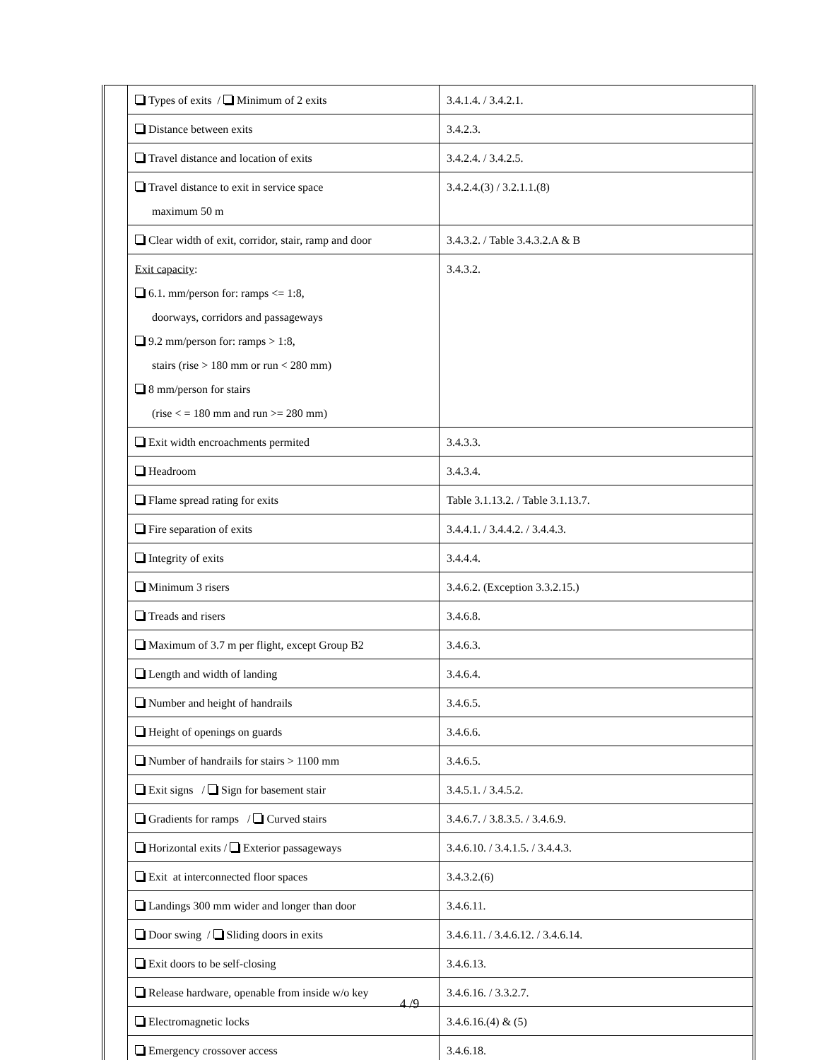| | Types of exits / Minimum of 2 exits | 3.4.1.4. / 3.4.2.1. |
| | Distance between exits | 3.4.2.3. |
| | Travel distance and location of exits | 3.4.2.4. / 3.4.2.5. |
| | Travel distance to exit in service space maximum 50 m | 3.4.2.4.(3) / 3.2.1.1.(8) |
| | Clear width of exit, corridor, stair, ramp and door | 3.4.3.2. / Table 3.4.3.2.A & B |
| | Exit capacity : 6.1. mm/person for: ramps <= 1:8, doorways, corridors and passageways 9.2 mm/person for: ramps > 1:8, stairs (rise > 180 mm or run < 280 mm) 8 mm/person for stairs (rise < = 180 mm and run >= 280 mm) | 3.4.3.2. |
| | Exit width encroachments permited | 3.4.3.3. |
| | Headroom | 3.4.3.4. |
| | Flame spread rating for exits | Table 3.1.13.2. / Table 3.1.13.7. |
| | Fire separation of exits | 3.4.4.1. / 3.4.4.2. / 3.4.4.3. |
| | Integrity of exits | 3.4.4.4. |
| | Minimum 3 risers | 3.4.6.2. (Exception 3.3.2.15.) |
| | Treads and risers | 3.4.6.8. |
| | Maximum of 3.7 m per flight, except Group B2 | 3.4.6.3. |
| | Length and width of landing | 3.4.6.4. |
| | Number and height of handrails | 3.4.6.5. |
| | Height of openings on guards | 3.4.6.6. |
| | Number of handrails for stairs > 1100 mm | 3.4.6.5. |
| | Exit signs / Sign for basement stair | 3.4.5.1. / 3.4.5.2. |
| | Gradients for ramps / Curved stairs | 3.4.6.7. / 3.8.3.5. / 3.4.6.9. |
| | Horizontal exits / Exterior passageways | 3.4.6.10. / 3.4.1.5. / 3.4.4.3. |
| | Exit at interconnected floor spaces | 3.4.3.2.(6) |
| | Landings 300 mm wider and longer than door | 3.4.6.11. |
| | Door swing / Sliding doors in exits | 3.4.6.11. / 3.4.6.12. / 3.4.6.14. |
| | Exit doors to be self-closing | 3.4.6.13. |
| | Release hardware, openable from inside w/o key | 3.4.6.16. / 3.3.2.7. |
| | Electromagnetic locks | 3.4.6.16.(4) & (5) |
| | Emergency crossover access | 3.4.6.18. |
4 /9